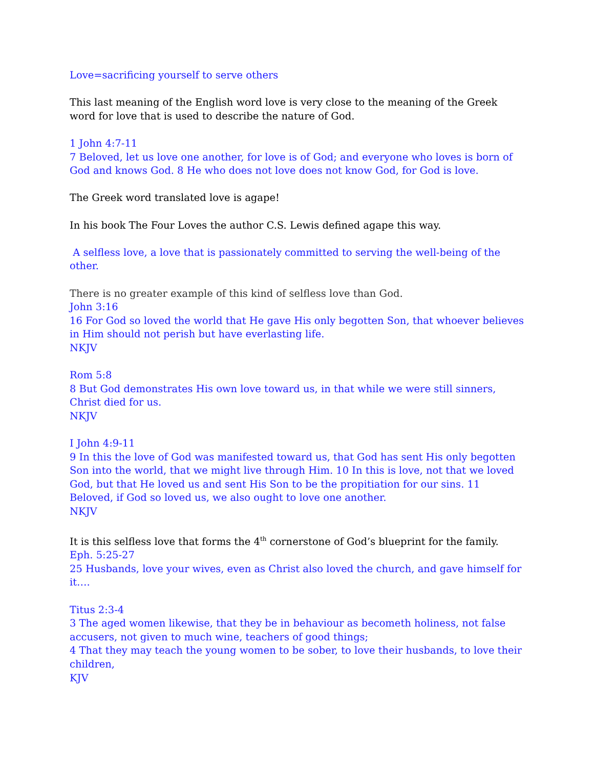Love=sacrificing yourself to serve others
This last meaning of the English word love is very close to the meaning of the Greek word for love that is used to describe the nature of God.
1 John 4:7-11
7 Beloved, let us love one another, for love is of God; and everyone who loves is born of God and knows God. 8 He who does not love does not know God, for God is love.
The Greek word translated love is agape!
In his book The Four Loves the author C.S. Lewis defined agape this way.
A selfless love, a love that is passionately committed to serving the well-being of the other.
There is no greater example of this kind of selfless love than God.
John 3:16
16 For God so loved the world that He gave His only begotten Son, that whoever believes in Him should not perish but have everlasting life.
NKJV
Rom 5:8
8 But God demonstrates His own love toward us, in that while we were still sinners, Christ died for us.
NKJV
I John 4:9-11
9 In this the love of God was manifested toward us, that God has sent His only begotten Son into the world, that we might live through Him. 10 In this is love, not that we loved God, but that He loved us and sent His Son to be the propitiation for our sins. 11 Beloved, if God so loved us, we also ought to love one another.
NKJV
It is this selfless love that forms the 4<sup>th</sup> cornerstone of God’s blueprint for the family.
Eph. 5:25-27
25 Husbands, love your wives, even as Christ also loved the church, and gave himself for it….
Titus 2:3-4
3 The aged women likewise, that they be in behaviour as becometh holiness, not false accusers, not given to much wine, teachers of good things;
4 That they may teach the young women to be sober, to love their husbands, to love their children,
KJV